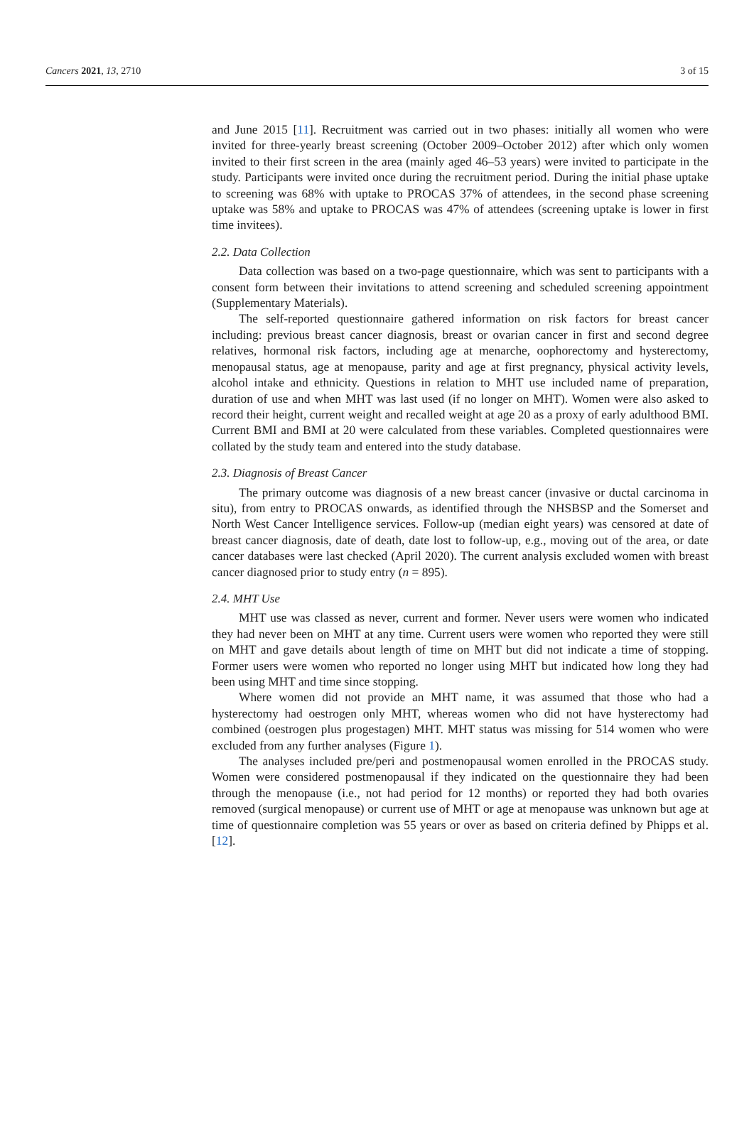Cancers 2021, 13, 2710 3 of 15
and June 2015 [11]. Recruitment was carried out in two phases: initially all women who were invited for three-yearly breast screening (October 2009–October 2012) after which only women invited to their first screen in the area (mainly aged 46–53 years) were invited to participate in the study. Participants were invited once during the recruitment period. During the initial phase uptake to screening was 68% with uptake to PROCAS 37% of attendees, in the second phase screening uptake was 58% and uptake to PROCAS was 47% of attendees (screening uptake is lower in first time invitees).
2.2. Data Collection
Data collection was based on a two-page questionnaire, which was sent to participants with a consent form between their invitations to attend screening and scheduled screening appointment (Supplementary Materials).
The self-reported questionnaire gathered information on risk factors for breast cancer including: previous breast cancer diagnosis, breast or ovarian cancer in first and second degree relatives, hormonal risk factors, including age at menarche, oophorectomy and hysterectomy, menopausal status, age at menopause, parity and age at first pregnancy, physical activity levels, alcohol intake and ethnicity. Questions in relation to MHT use included name of preparation, duration of use and when MHT was last used (if no longer on MHT). Women were also asked to record their height, current weight and recalled weight at age 20 as a proxy of early adulthood BMI. Current BMI and BMI at 20 were calculated from these variables. Completed questionnaires were collated by the study team and entered into the study database.
2.3. Diagnosis of Breast Cancer
The primary outcome was diagnosis of a new breast cancer (invasive or ductal carcinoma in situ), from entry to PROCAS onwards, as identified through the NHSBSP and the Somerset and North West Cancer Intelligence services. Follow-up (median eight years) was censored at date of breast cancer diagnosis, date of death, date lost to follow-up, e.g., moving out of the area, or date cancer databases were last checked (April 2020). The current analysis excluded women with breast cancer diagnosed prior to study entry (n = 895).
2.4. MHT Use
MHT use was classed as never, current and former. Never users were women who indicated they had never been on MHT at any time. Current users were women who reported they were still on MHT and gave details about length of time on MHT but did not indicate a time of stopping. Former users were women who reported no longer using MHT but indicated how long they had been using MHT and time since stopping.
Where women did not provide an MHT name, it was assumed that those who had a hysterectomy had oestrogen only MHT, whereas women who did not have hysterectomy had combined (oestrogen plus progestagen) MHT. MHT status was missing for 514 women who were excluded from any further analyses (Figure 1).
The analyses included pre/peri and postmenopausal women enrolled in the PROCAS study. Women were considered postmenopausal if they indicated on the questionnaire they had been through the menopause (i.e., not had period for 12 months) or reported they had both ovaries removed (surgical menopause) or current use of MHT or age at menopause was unknown but age at time of questionnaire completion was 55 years or over as based on criteria defined by Phipps et al. [12].